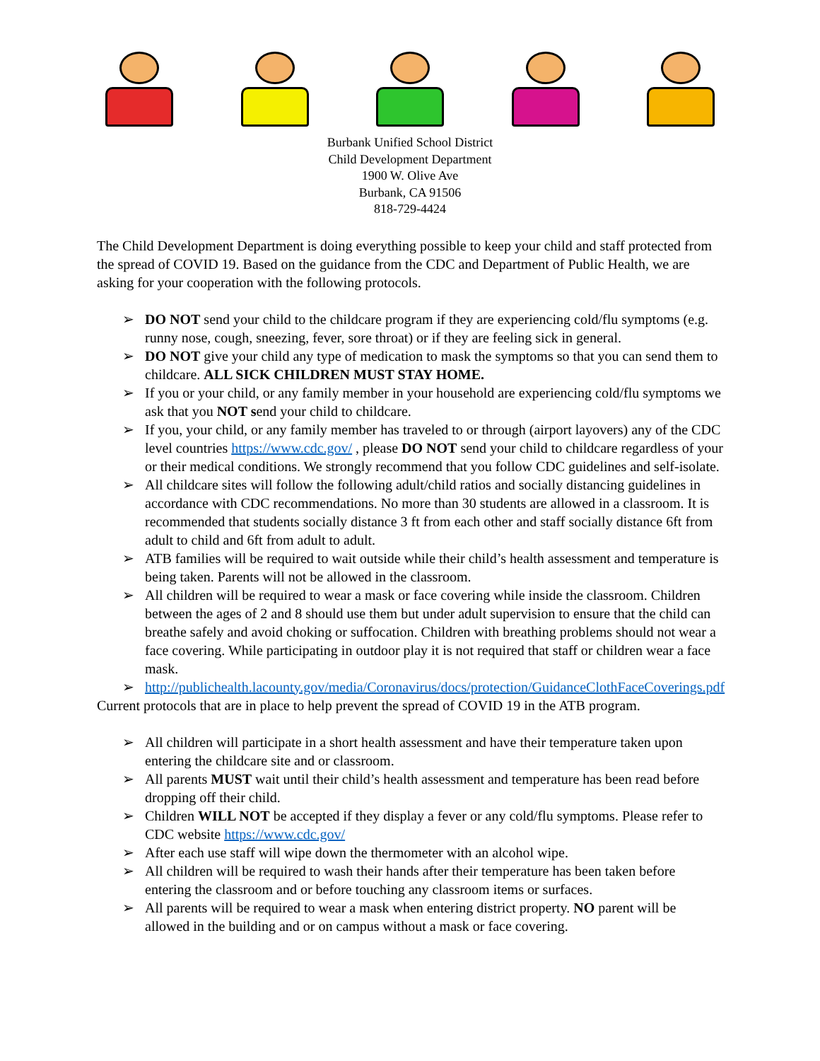Burbank Unified School District
Child Development Department
1900 W. Olive Ave
Burbank, CA 91506
818-729-4424
The Child Development Department is doing everything possible to keep your child and staff protected from the spread of COVID 19. Based on the guidance from the CDC and Department of Public Health, we are asking for your cooperation with the following protocols.
➢ DO NOT send your child to the childcare program if they are experiencing cold/flu symptoms (e.g. runny nose, cough, sneezing, fever, sore throat) or if they are feeling sick in general.
➢ DO NOT give your child any type of medication to mask the symptoms so that you can send them to childcare. ALL SICK CHILDREN MUST STAY HOME.
➢ If you or your child, or any family member in your household are experiencing cold/flu symptoms we ask that you NOT send your child to childcare.
➢ If you, your child, or any family member has traveled to or through (airport layovers) any of the CDC level countries https://www.cdc.gov/ , please DO NOT send your child to childcare regardless of your or their medical conditions. We strongly recommend that you follow CDC guidelines and self-isolate.
➢ All childcare sites will follow the following adult/child ratios and socially distancing guidelines in accordance with CDC recommendations. No more than 30 students are allowed in a classroom. It is recommended that students socially distance 3 ft from each other and staff socially distance 6ft from adult to child and 6ft from adult to adult.
➢ ATB families will be required to wait outside while their child’s health assessment and temperature is being taken. Parents will not be allowed in the classroom.
➢ All children will be required to wear a mask or face covering while inside the classroom. Children between the ages of 2 and 8 should use them but under adult supervision to ensure that the child can breathe safely and avoid choking or suffocation. Children with breathing problems should not wear a face covering. While participating in outdoor play it is not required that staff or children wear a face mask.
➢ http://publichealth.lacounty.gov/media/Coronavirus/docs/protection/GuidanceClothFaceCoverings.pdf
Current protocols that are in place to help prevent the spread of COVID 19 in the ATB program.
➢ All children will participate in a short health assessment and have their temperature taken upon entering the childcare site and or classroom.
➢ All parents MUST wait until their child’s health assessment and temperature has been read before dropping off their child.
➢ Children WILL NOT be accepted if they display a fever or any cold/flu symptoms. Please refer to CDC website https://www.cdc.gov/
➢ After each use staff will wipe down the thermometer with an alcohol wipe.
➢ All children will be required to wash their hands after their temperature has been taken before entering the classroom and or before touching any classroom items or surfaces.
➢ All parents will be required to wear a mask when entering district property. NO parent will be allowed in the building and or on campus without a mask or face covering.